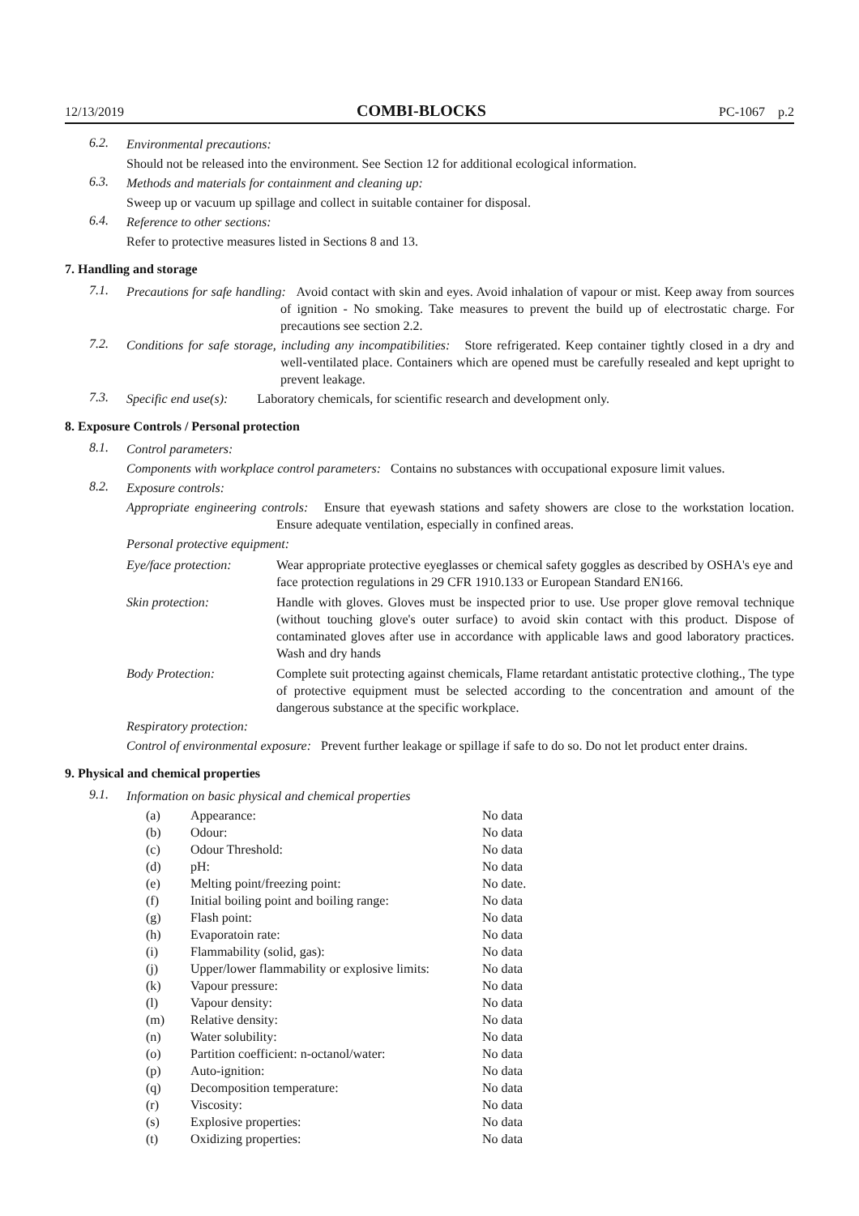12/13/2019 COMBI-BLOCKS PC-1067 p.2
6.2.
Environmental precautions:
Should not be released into the environment. See Section 12 for additional ecological information.
6.3.
Methods and materials for containment and cleaning up:
Sweep up or vacuum up spillage and collect in suitable container for disposal.
6.4.
Reference to other sections:
Refer to protective measures listed in Sections 8 and 13.
7. Handling and storage
7.1.
Precautions for safe handling: Avoid contact with skin and eyes. Avoid inhalation of vapour or mist. Keep away from sources of ignition - No smoking. Take measures to prevent the build up of electrostatic charge. For precautions see section 2.2.
7.2.
Conditions for safe storage, including any incompatibilities: Store refrigerated. Keep container tightly closed in a dry and well-ventilated place. Containers which are opened must be carefully resealed and kept upright to prevent leakage.
7.3.
Specific end use(s): Laboratory chemicals, for scientific research and development only.
8. Exposure Controls / Personal protection
8.1.
Control parameters:
Components with workplace control parameters: Contains no substances with occupational exposure limit values.
8.2.
Exposure controls:
Appropriate engineering controls: Ensure that eyewash stations and safety showers are close to the workstation location. Ensure adequate ventilation, especially in confined areas.
Personal protective equipment:
| Eye/face protection: | Wear appropriate protective eyeglasses or chemical safety goggles as described by OSHA's eye and face protection regulations in 29 CFR 1910.133 or European Standard EN166. |
| Skin protection: | Handle with gloves. Gloves must be inspected prior to use. Use proper glove removal technique (without touching glove's outer surface) to avoid skin contact with this product. Dispose of contaminated gloves after use in accordance with applicable laws and good laboratory practices. Wash and dry hands |
| Body Protection: | Complete suit protecting against chemicals, Flame retardant antistatic protective clothing., The type of protective equipment must be selected according to the concentration and amount of the dangerous substance at the specific workplace. |
Respiratory protection:
Control of environmental exposure: Prevent further leakage or spillage if safe to do so. Do not let product enter drains.
9. Physical and chemical properties
9.1.
Information on basic physical and chemical properties
| (a) | Appearance: | No data |
| (b) | Odour: | No data |
| (c) | Odour Threshold: | No data |
| (d) | pH: | No data |
| (e) | Melting point/freezing point: | No date. |
| (f) | Initial boiling point and boiling range: | No data |
| (g) | Flash point: | No data |
| (h) | Evaporatoin rate: | No data |
| (i) | Flammability (solid, gas): | No data |
| (j) | Upper/lower flammability or explosive limits: | No data |
| (k) | Vapour pressure: | No data |
| (l) | Vapour density: | No data |
| (m) | Relative density: | No data |
| (n) | Water solubility: | No data |
| (o) | Partition coefficient: n-octanol/water: | No data |
| (p) | Auto-ignition: | No data |
| (q) | Decomposition temperature: | No data |
| (r) | Viscosity: | No data |
| (s) | Explosive properties: | No data |
| (t) | Oxidizing properties: | No data |